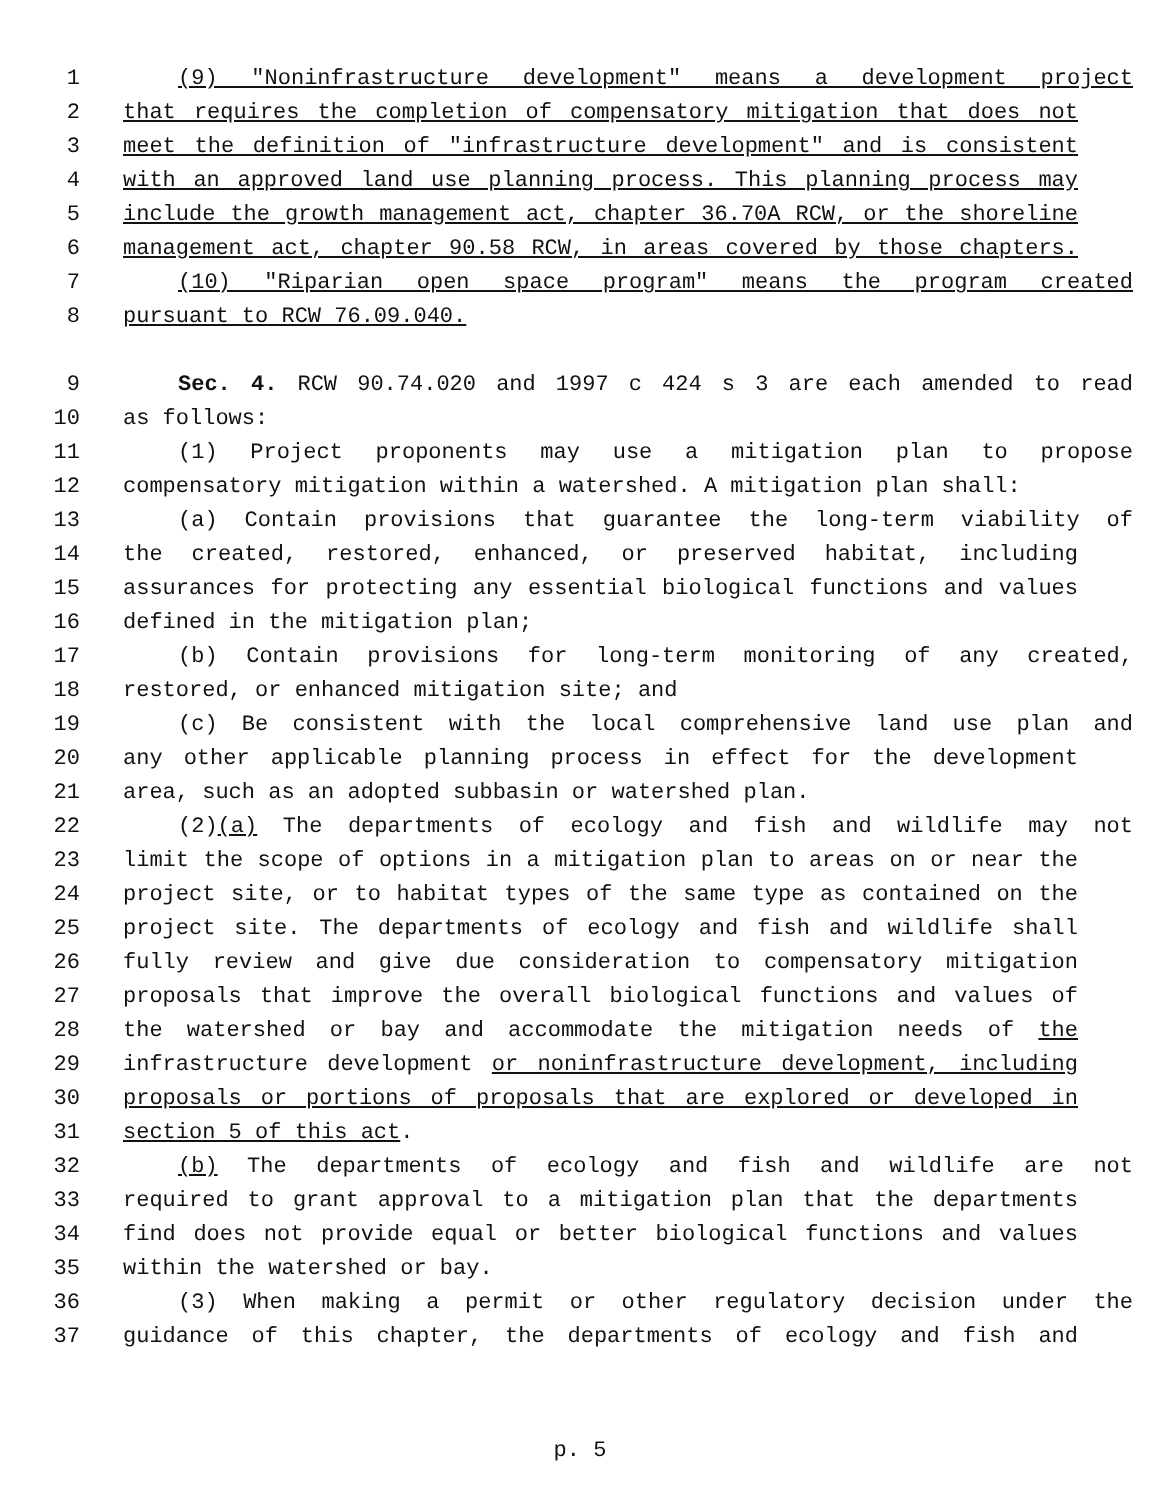1 (9) "Noninfrastructure development" means a development project
2 that requires the completion of compensatory mitigation that does not
3 meet the definition of "infrastructure development" and is consistent
4 with an approved land use planning process. This planning process may
5 include the growth management act, chapter 36.70A RCW, or the shoreline
6 management act, chapter 90.58 RCW, in areas covered by those chapters.
7 (10) "Riparian open space program" means the program created
8 pursuant to RCW 76.09.040.
9 Sec. 4. RCW 90.74.020 and 1997 c 424 s 3 are each amended to read
10 as follows:
11 (1) Project proponents may use a mitigation plan to propose
12 compensatory mitigation within a watershed. A mitigation plan shall:
13 (a) Contain provisions that guarantee the long-term viability of
14 the created, restored, enhanced, or preserved habitat, including
15 assurances for protecting any essential biological functions and values
16 defined in the mitigation plan;
17 (b) Contain provisions for long-term monitoring of any created,
18 restored, or enhanced mitigation site; and
19 (c) Be consistent with the local comprehensive land use plan and
20 any other applicable planning process in effect for the development
21 area, such as an adopted subbasin or watershed plan.
22 (2)(a) The departments of ecology and fish and wildlife may not
23 limit the scope of options in a mitigation plan to areas on or near the
24 project site, or to habitat types of the same type as contained on the
25 project site. The departments of ecology and fish and wildlife shall
26 fully review and give due consideration to compensatory mitigation
27 proposals that improve the overall biological functions and values of
28 the watershed or bay and accommodate the mitigation needs of the
29 infrastructure development or noninfrastructure development, including
30 proposals or portions of proposals that are explored or developed in
31 section 5 of this act.
32 (b) The departments of ecology and fish and wildlife are not
33 required to grant approval to a mitigation plan that the departments
34 find does not provide equal or better biological functions and values
35 within the watershed or bay.
36 (3) When making a permit or other regulatory decision under the
37 guidance of this chapter, the departments of ecology and fish and
p. 5